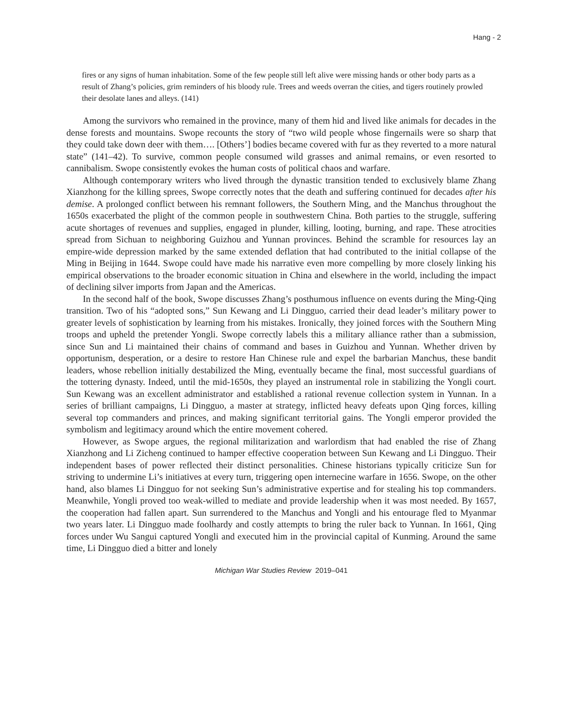Hang - 2
fires or any signs of human inhabitation. Some of the few people still left alive were missing hands or other body parts as a result of Zhang’s policies, grim reminders of his bloody rule. Trees and weeds overran the cities, and tigers routinely prowled their desolate lanes and alleys. (141)
Among the survivors who remained in the province, many of them hid and lived like animals for decades in the dense forests and mountains. Swope recounts the story of “two wild people whose fingernails were so sharp that they could take down deer with them…. [Others’] bodies became covered with fur as they reverted to a more natural state” (141–42). To survive, common people consumed wild grasses and animal remains, or even resorted to cannibalism. Swope consistently evokes the human costs of political chaos and warfare.
Although contemporary writers who lived through the dynastic transition tended to exclusively blame Zhang Xianzhong for the killing sprees, Swope correctly notes that the death and suffering continued for decades after his demise. A prolonged conflict between his remnant followers, the Southern Ming, and the Manchus throughout the 1650s exacerbated the plight of the common people in southwestern China. Both parties to the struggle, suffering acute shortages of revenues and supplies, engaged in plunder, killing, looting, burning, and rape. These atrocities spread from Sichuan to neighboring Guizhou and Yunnan provinces. Behind the scramble for resources lay an empire-wide depression marked by the same extended deflation that had contributed to the initial collapse of the Ming in Beijing in 1644. Swope could have made his narrative even more compelling by more closely linking his empirical observations to the broader economic situation in China and elsewhere in the world, including the impact of declining silver imports from Japan and the Americas.
In the second half of the book, Swope discusses Zhang’s posthumous influence on events during the Ming-Qing transition. Two of his “adopted sons,” Sun Kewang and Li Dingguo, carried their dead leader’s military power to greater levels of sophistication by learning from his mistakes. Ironically, they joined forces with the Southern Ming troops and upheld the pretender Yongli. Swope correctly labels this a military alliance rather than a submission, since Sun and Li maintained their chains of command and bases in Guizhou and Yunnan. Whether driven by opportunism, desperation, or a desire to restore Han Chinese rule and expel the barbarian Manchus, these bandit leaders, whose rebellion initially destabilized the Ming, eventually became the final, most successful guardians of the tottering dynasty. Indeed, until the mid-1650s, they played an instrumental role in stabilizing the Yongli court. Sun Kewang was an excellent administrator and established a rational revenue collection system in Yunnan. In a series of brilliant campaigns, Li Dingguo, a master at strategy, inflicted heavy defeats upon Qing forces, killing several top commanders and princes, and making significant territorial gains. The Yongli emperor provided the symbolism and legitimacy around which the entire movement cohered.
However, as Swope argues, the regional militarization and warlordism that had enabled the rise of Zhang Xianzhong and Li Zicheng continued to hamper effective cooperation between Sun Kewang and Li Dingguo. Their independent bases of power reflected their distinct personalities. Chinese historians typically criticize Sun for striving to undermine Li’s initiatives at every turn, triggering open internecine warfare in 1656. Swope, on the other hand, also blames Li Dingguo for not seeking Sun’s administrative expertise and for stealing his top commanders. Meanwhile, Yongli proved too weak-willed to mediate and provide leadership when it was most needed. By 1657, the cooperation had fallen apart. Sun surrendered to the Manchus and Yongli and his entourage fled to Myanmar two years later. Li Dingguo made foolhardy and costly attempts to bring the ruler back to Yunnan. In 1661, Qing forces under Wu Sangui captured Yongli and executed him in the provincial capital of Kunming. Around the same time, Li Dingguo died a bitter and lonely
Michigan War Studies Review 2019–041